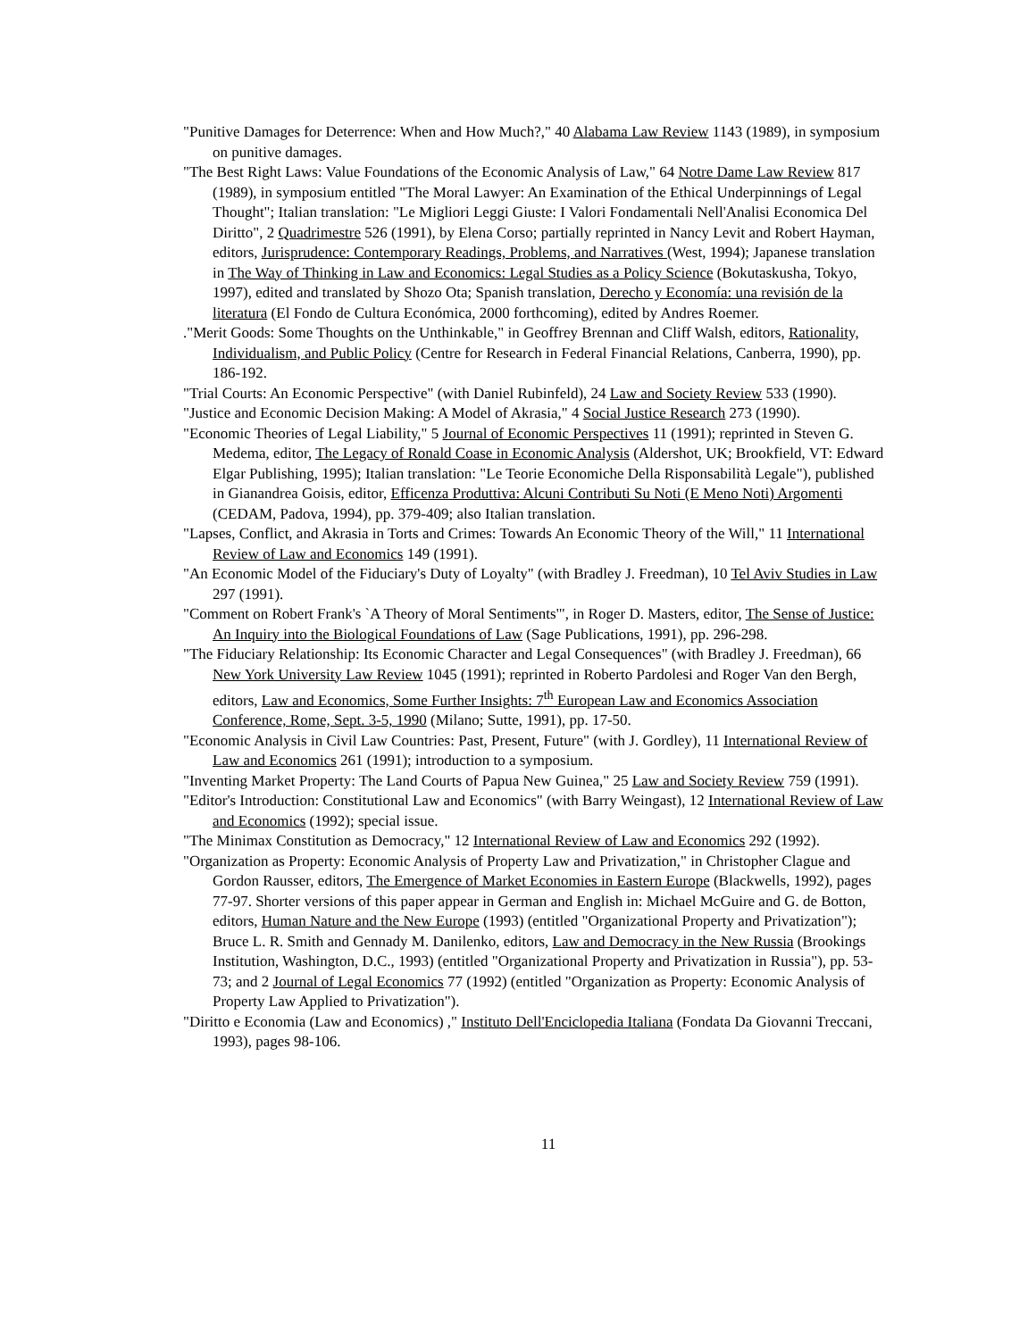"Punitive Damages for Deterrence: When and How Much?," 40 Alabama Law Review 1143 (1989), in symposium on punitive damages.
"The Best Right Laws: Value Foundations of the Economic Analysis of Law," 64 Notre Dame Law Review 817 (1989), in symposium entitled "The Moral Lawyer: An Examination of the Ethical Underpinnings of Legal Thought"; Italian translation: "Le Migliori Leggi Giuste: I Valori Fondamentali Nell'Analisi Economica Del Diritto", 2 Quadrimestre 526 (1991), by Elena Corso; partially reprinted in Nancy Levit and Robert Hayman, editors, Jurisprudence: Contemporary Readings, Problems, and Narratives (West, 1994); Japanese translation in The Way of Thinking in Law and Economics: Legal Studies as a Policy Science (Bokutaskusha, Tokyo, 1997), edited and translated by Shozo Ota; Spanish translation, Derecho y Economía: una revisión de la literatura (El Fondo de Cultura Económica, 2000 forthcoming), edited by Andres Roemer.
."Merit Goods: Some Thoughts on the Unthinkable," in Geoffrey Brennan and Cliff Walsh, editors, Rationality, Individualism, and Public Policy (Centre for Research in Federal Financial Relations, Canberra, 1990), pp. 186-192.
"Trial Courts: An Economic Perspective" (with Daniel Rubinfeld), 24 Law and Society Review 533 (1990).
"Justice and Economic Decision Making: A Model of Akrasia," 4 Social Justice Research 273 (1990).
"Economic Theories of Legal Liability," 5 Journal of Economic Perspectives 11 (1991); reprinted in Steven G. Medema, editor, The Legacy of Ronald Coase in Economic Analysis (Aldershot, UK; Brookfield, VT: Edward Elgar Publishing, 1995); Italian translation: "Le Teorie Economiche Della Risponsabilità Legale"), published in Gianandrea Goisis, editor, Efficenza Produttiva: Alcuni Contributi Su Noti (E Meno Noti) Argomenti (CEDAM, Padova, 1994), pp. 379-409; also Italian translation.
"Lapses, Conflict, and Akrasia in Torts and Crimes: Towards An Economic Theory of the Will," 11 International Review of Law and Economics 149 (1991).
"An Economic Model of the Fiduciary's Duty of Loyalty" (with Bradley J. Freedman), 10 Tel Aviv Studies in Law 297 (1991).
"Comment on Robert Frank's `A Theory of Moral Sentiments'", in Roger D. Masters, editor, The Sense of Justice: An Inquiry into the Biological Foundations of Law (Sage Publications, 1991), pp. 296-298.
"The Fiduciary Relationship: Its Economic Character and Legal Consequences" (with Bradley J. Freedman), 66 New York University Law Review 1045 (1991); reprinted in Roberto Pardolesi and Roger Van den Bergh, editors, Law and Economics, Some Further Insights: 7<sup>th</sup> European Law and Economics Association Conference, Rome, Sept. 3-5, 1990 (Milano; Sutte, 1991), pp. 17-50.
"Economic Analysis in Civil Law Countries: Past, Present, Future" (with J. Gordley), 11 International Review of Law and Economics 261 (1991); introduction to a symposium.
"Inventing Market Property: The Land Courts of Papua New Guinea," 25 Law and Society Review 759 (1991).
"Editor's Introduction: Constitutional Law and Economics" (with Barry Weingast), 12 International Review of Law and Economics (1992); special issue.
"The Minimax Constitution as Democracy," 12 International Review of Law and Economics 292 (1992).
"Organization as Property: Economic Analysis of Property Law and Privatization," in Christopher Clague and Gordon Rausser, editors, The Emergence of Market Economies in Eastern Europe (Blackwells, 1992), pages 77-97. Shorter versions of this paper appear in German and English in: Michael McGuire and G. de Botton, editors, Human Nature and the New Europe (1993) (entitled "Organizational Property and Privatization"); Bruce L. R. Smith and Gennady M. Danilenko, editors, Law and Democracy in the New Russia (Brookings Institution, Washington, D.C., 1993) (entitled "Organizational Property and Privatization in Russia"), pp. 53-73; and 2 Journal of Legal Economics 77 (1992) (entitled "Organization as Property: Economic Analysis of Property Law Applied to Privatization").
"Diritto e Economia (Law and Economics) ," Instituto Dell'Enciclopedia Italiana (Fondata Da Giovanni Treccani, 1993), pages 98-106.
11